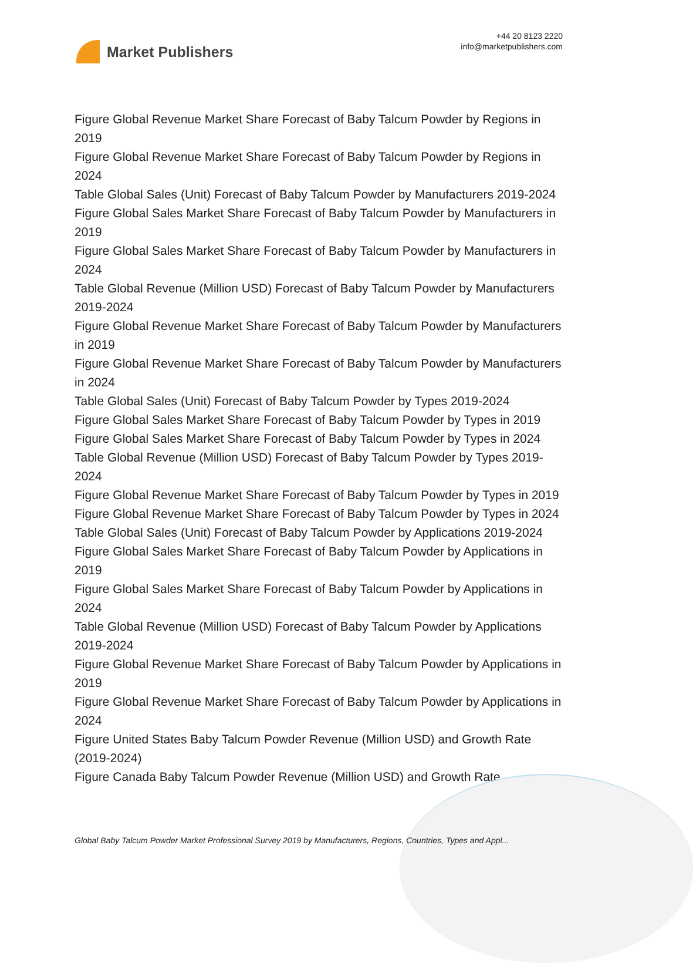Market Publishers
+44 20 8123 2220
info@marketpublishers.com
Figure Global Revenue Market Share Forecast of Baby Talcum Powder by Regions in 2019
Figure Global Revenue Market Share Forecast of Baby Talcum Powder by Regions in 2024
Table Global Sales (Unit) Forecast of Baby Talcum Powder by Manufacturers 2019-2024
Figure Global Sales Market Share Forecast of Baby Talcum Powder by Manufacturers in 2019
Figure Global Sales Market Share Forecast of Baby Talcum Powder by Manufacturers in 2024
Table Global Revenue (Million USD) Forecast of Baby Talcum Powder by Manufacturers 2019-2024
Figure Global Revenue Market Share Forecast of Baby Talcum Powder by Manufacturers in 2019
Figure Global Revenue Market Share Forecast of Baby Talcum Powder by Manufacturers in 2024
Table Global Sales (Unit) Forecast of Baby Talcum Powder by Types 2019-2024
Figure Global Sales Market Share Forecast of Baby Talcum Powder by Types in 2019
Figure Global Sales Market Share Forecast of Baby Talcum Powder by Types in 2024
Table Global Revenue (Million USD) Forecast of Baby Talcum Powder by Types 2019-2024
Figure Global Revenue Market Share Forecast of Baby Talcum Powder by Types in 2019
Figure Global Revenue Market Share Forecast of Baby Talcum Powder by Types in 2024
Table Global Sales (Unit) Forecast of Baby Talcum Powder by Applications 2019-2024
Figure Global Sales Market Share Forecast of Baby Talcum Powder by Applications in 2019
Figure Global Sales Market Share Forecast of Baby Talcum Powder by Applications in 2024
Table Global Revenue (Million USD) Forecast of Baby Talcum Powder by Applications 2019-2024
Figure Global Revenue Market Share Forecast of Baby Talcum Powder by Applications in 2019
Figure Global Revenue Market Share Forecast of Baby Talcum Powder by Applications in 2024
Figure United States Baby Talcum Powder Revenue (Million USD) and Growth Rate (2019-2024)
Figure Canada Baby Talcum Powder Revenue (Million USD) and Growth Rate
Global Baby Talcum Powder Market Professional Survey 2019 by Manufacturers, Regions, Countries, Types and Appl...